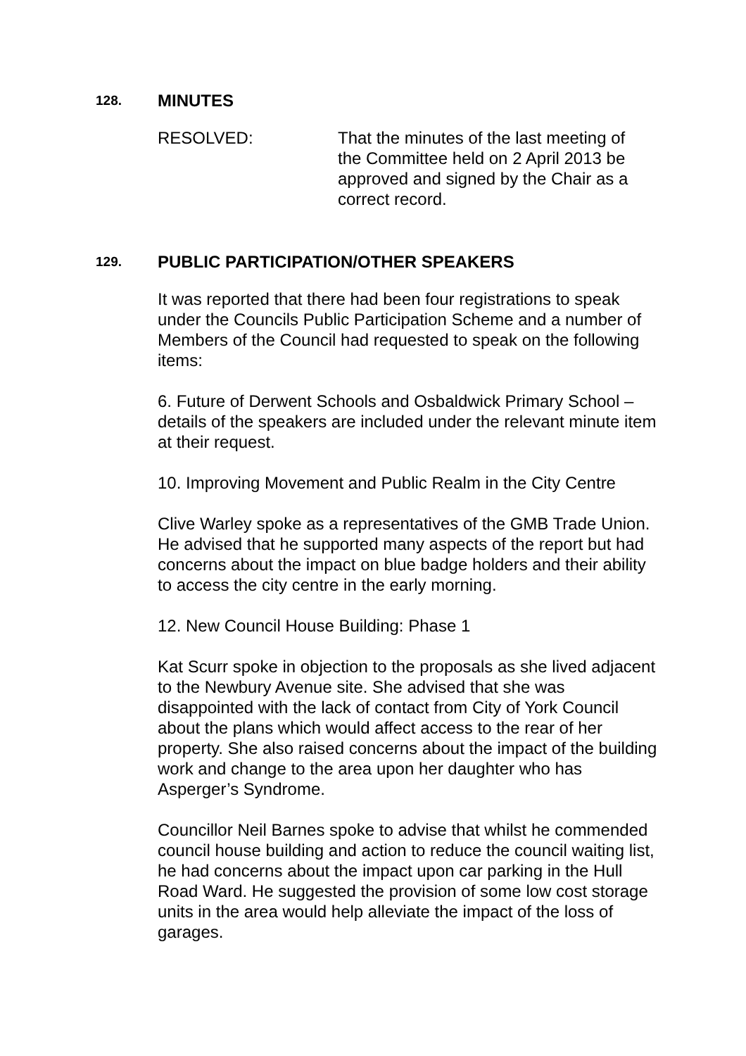128. MINUTES
RESOLVED: That the minutes of the last meeting of the Committee held on 2 April 2013 be approved and signed by the Chair as a correct record.
129. PUBLIC PARTICIPATION/OTHER SPEAKERS
It was reported that there had been four registrations to speak under the Councils Public Participation Scheme and a number of Members of the Council had requested to speak on the following items:
6. Future of Derwent Schools and Osbaldwick Primary School – details of the speakers are included under the relevant minute item at their request.
10. Improving Movement and Public Realm in the City Centre
Clive Warley spoke as a representatives of the GMB Trade Union. He advised that he supported many aspects of the report but had concerns about the impact on blue badge holders and their ability to access the city centre in the early morning.
12. New Council House Building: Phase 1
Kat Scurr spoke in objection to the proposals as she lived adjacent to the Newbury Avenue site. She advised that she was disappointed with the lack of contact from City of York Council about the plans which would affect access to the rear of her property. She also raised concerns about the impact of the building work and change to the area upon her daughter who has Asperger’s Syndrome.
Councillor Neil Barnes spoke to advise that whilst he commended council house building and action to reduce the council waiting list, he had concerns about the impact upon car parking in the Hull Road Ward. He suggested the provision of some low cost storage units in the area would help alleviate the impact of the loss of garages.